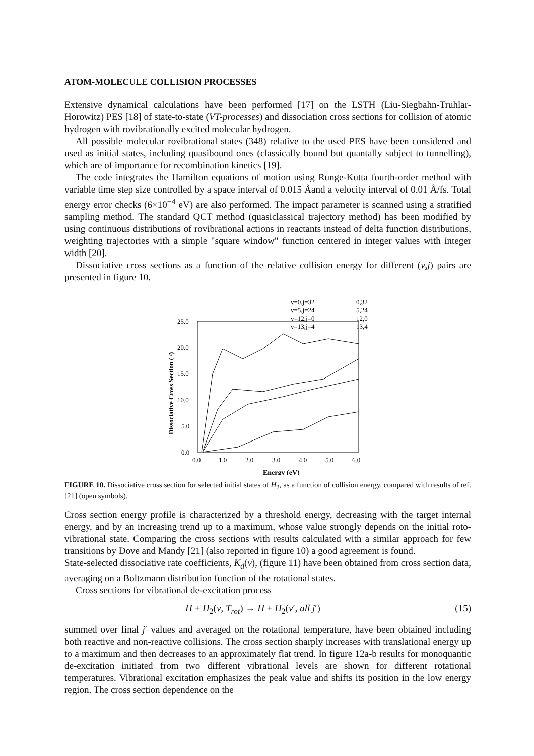ATOM-MOLECULE COLLISION PROCESSES
Extensive dynamical calculations have been performed [17] on the LSTH (Liu-Siegbahn-Truhlar-Horowitz) PES [18] of state-to-state (VT-processes) and dissociation cross sections for collision of atomic hydrogen with rovibrationally excited molecular hydrogen.
All possible molecular rovibrational states (348) relative to the used PES have been considered and used as initial states, including quasibound ones (classically bound but quantally subject to tunnelling), which are of importance for recombination kinetics [19].
The code integrates the Hamilton equations of motion using Runge-Kutta fourth-order method with variable time step size controlled by a space interval of 0.015 Åand a velocity interval of 0.01 Å/fs. Total energy error checks (6×10<sup>−4</sup> eV) are also performed. The impact parameter is scanned using a stratified sampling method. The standard QCT method (quasiclassical trajectory method) has been modified by using continuous distributions of rovibrational actions in reactants instead of delta function distributions, weighting trajectories with a simple "square window" function centered in integer values with integer width [20].
Dissociative cross sections as a function of the relative collision energy for different (ν,j) pairs are presented in figure 10.
25.0
20.0
15.0
10.0
5.0
0.0
0.0
1.0
2.0
3.0
4.0
5.0
6.0
Energy (eV)
Dissociative Cross Section ( ²)
v=0,j=32
0,32
v=5,j=24
5,24
v=12,j=0
12,0
v=13,j=4
13,4
FIGURE 10. Dissociative cross section for selected initial states of H<sub>2</sub>, as a function of collision energy, compared with results of ref. [21] (open symbols).
Cross section energy profile is characterized by a threshold energy, decreasing with the target internal energy, and by an increasing trend up to a maximum, whose value strongly depends on the initial roto-vibrational state. Comparing the cross sections with results calculated with a similar approach for few transitions by Dove and Mandy [21] (also reported in figure 10) a good agreement is found.
State-selected dissociative rate coefficients, K<sub>d</sub>(ν), (figure 11) have been obtained from cross section data, averaging on a Boltzmann distribution function of the rotational states.
Cross sections for vibrational de-excitation process
H + H<sub>2</sub>(ν, T<sub>rot</sub>) → H + H<sub>2</sub>(ν′, all j′) (15)
summed over final j′ values and averaged on the rotational temperature, have been obtained including both reactive and non-reactive collisions. The cross section sharply increases with translational energy up to a maximum and then decreases to an approximately flat trend. In figure 12a-b results for monoquantic de-excitation initiated from two different vibrational levels are shown for different rotational temperatures. Vibrational excitation emphasizes the peak value and shifts its position in the low energy region. The cross section dependence on the